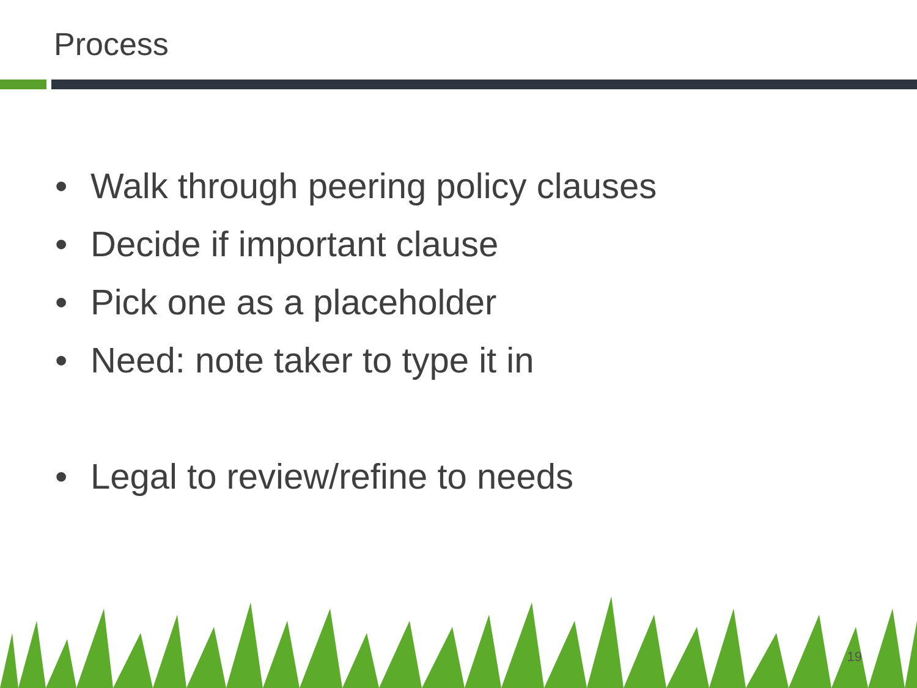Process
• Walk through peering policy clauses
• Decide if important clause
• Pick one as a placeholder
• Need: note taker to type it in
• Legal to review/refine to needs
19